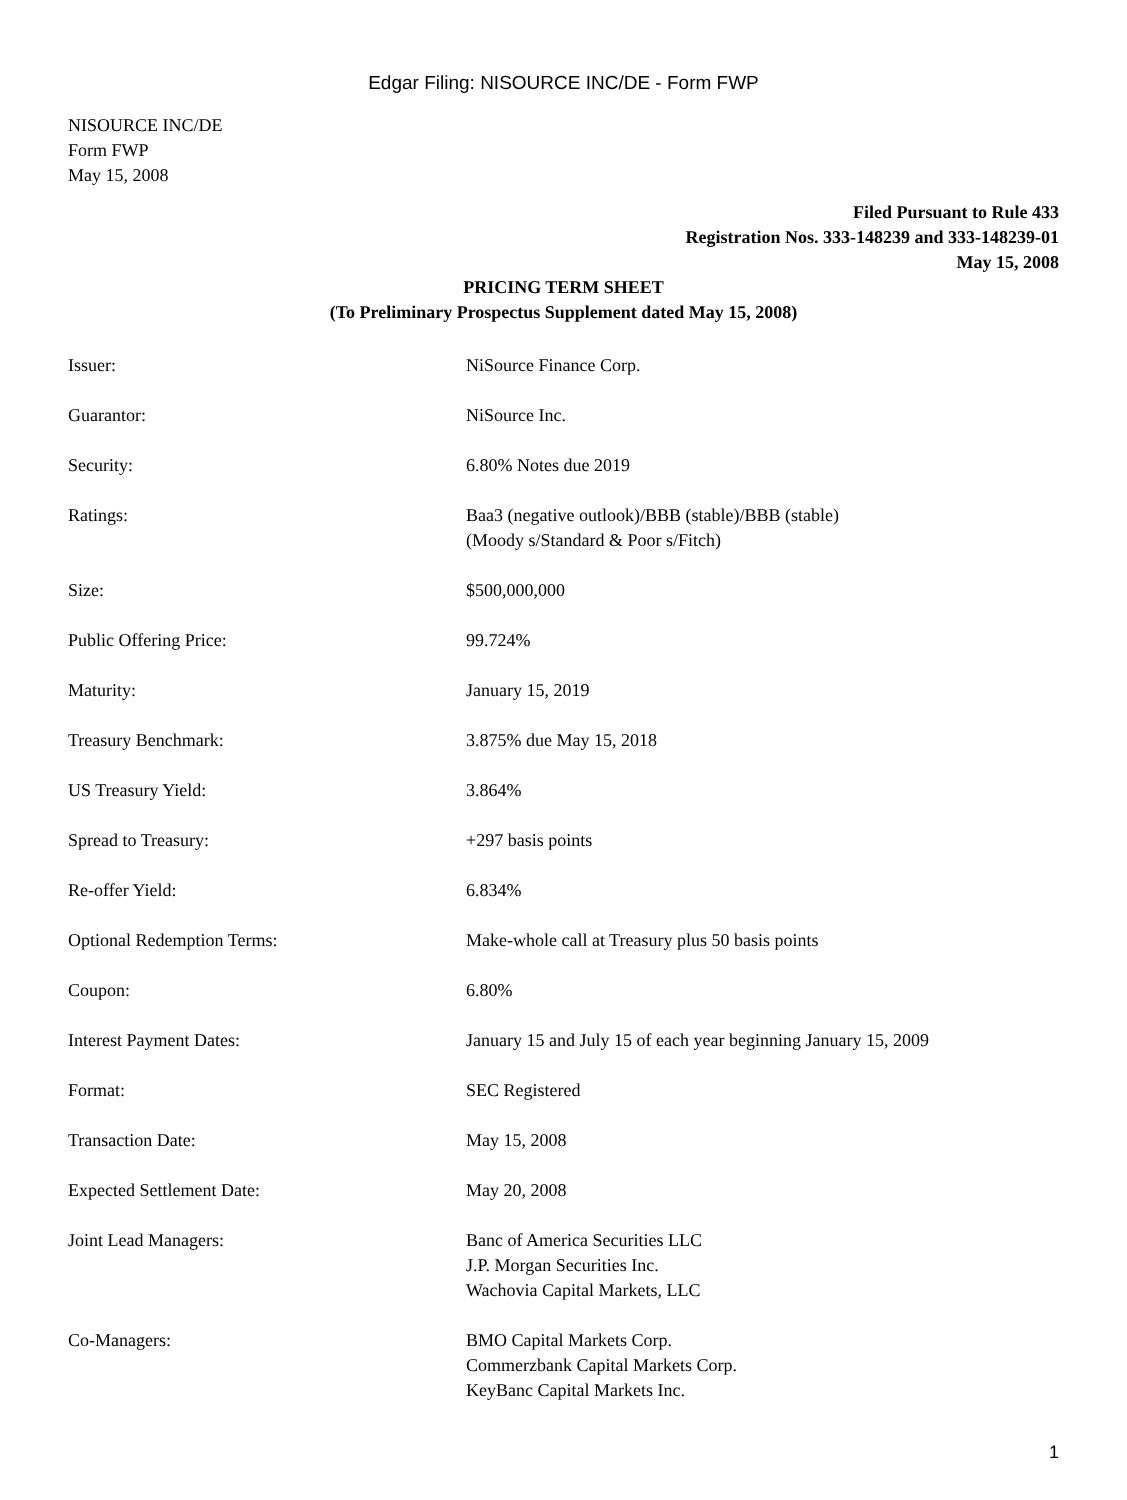Edgar Filing: NISOURCE INC/DE - Form FWP
NISOURCE INC/DE
Form FWP
May 15, 2008
Filed Pursuant to Rule 433
Registration Nos. 333-148239 and 333-148239-01
May 15, 2008
PRICING TERM SHEET
(To Preliminary Prospectus Supplement dated May 15, 2008)
| Issuer: | NiSource Finance Corp. |
| Guarantor: | NiSource Inc. |
| Security: | 6.80% Notes due 2019 |
| Ratings: | Baa3 (negative outlook)/BBB (stable)/BBB (stable) (Moody s/Standard & Poor s/Fitch) |
| Size: | $500,000,000 |
| Public Offering Price: | 99.724% |
| Maturity: | January 15, 2019 |
| Treasury Benchmark: | 3.875% due May 15, 2018 |
| US Treasury Yield: | 3.864% |
| Spread to Treasury: | +297 basis points |
| Re-offer Yield: | 6.834% |
| Optional Redemption Terms: | Make-whole call at Treasury plus 50 basis points |
| Coupon: | 6.80% |
| Interest Payment Dates: | January 15 and July 15 of each year beginning January 15, 2009 |
| Format: | SEC Registered |
| Transaction Date: | May 15, 2008 |
| Expected Settlement Date: | May 20, 2008 |
| Joint Lead Managers: | Banc of America Securities LLC J.P. Morgan Securities Inc. Wachovia Capital Markets, LLC |
| Co-Managers: | BMO Capital Markets Corp. Commerzbank Capital Markets Corp. KeyBanc Capital Markets Inc. |
1